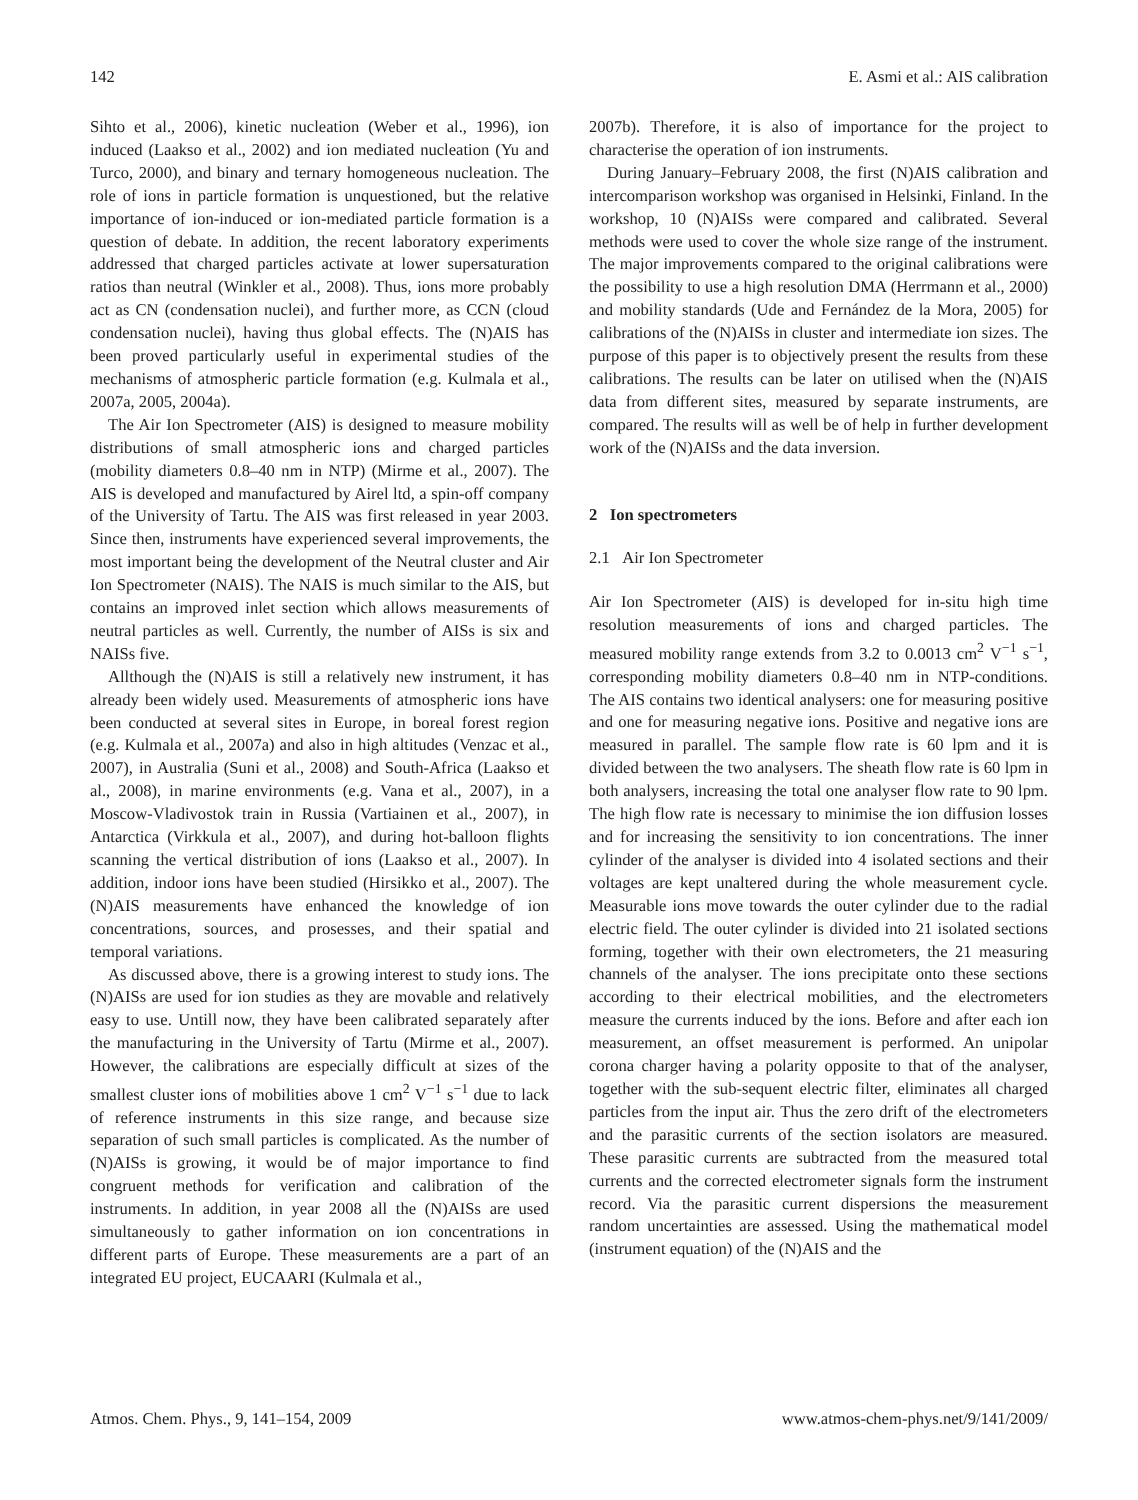142 E. Asmi et al.: AIS calibration
Sihto et al., 2006), kinetic nucleation (Weber et al., 1996), ion induced (Laakso et al., 2002) and ion mediated nucleation (Yu and Turco, 2000), and binary and ternary homogeneous nucleation. The role of ions in particle formation is unquestioned, but the relative importance of ion-induced or ion-mediated particle formation is a question of debate. In addition, the recent laboratory experiments addressed that charged particles activate at lower supersaturation ratios than neutral (Winkler et al., 2008). Thus, ions more probably act as CN (condensation nuclei), and further more, as CCN (cloud condensation nuclei), having thus global effects. The (N)AIS has been proved particularly useful in experimental studies of the mechanisms of atmospheric particle formation (e.g. Kulmala et al., 2007a, 2005, 2004a).
The Air Ion Spectrometer (AIS) is designed to measure mobility distributions of small atmospheric ions and charged particles (mobility diameters 0.8–40 nm in NTP) (Mirme et al., 2007). The AIS is developed and manufactured by Airel ltd, a spin-off company of the University of Tartu. The AIS was first released in year 2003. Since then, instruments have experienced several improvements, the most important being the development of the Neutral cluster and Air Ion Spectrometer (NAIS). The NAIS is much similar to the AIS, but contains an improved inlet section which allows measurements of neutral particles as well. Currently, the number of AISs is six and NAISs five.
Allthough the (N)AIS is still a relatively new instrument, it has already been widely used. Measurements of atmospheric ions have been conducted at several sites in Europe, in boreal forest region (e.g. Kulmala et al., 2007a) and also in high altitudes (Venzac et al., 2007), in Australia (Suni et al., 2008) and South-Africa (Laakso et al., 2008), in marine environments (e.g. Vana et al., 2007), in a Moscow-Vladivostok train in Russia (Vartiainen et al., 2007), in Antarctica (Virkkula et al., 2007), and during hot-balloon flights scanning the vertical distribution of ions (Laakso et al., 2007). In addition, indoor ions have been studied (Hirsikko et al., 2007). The (N)AIS measurements have enhanced the knowledge of ion concentrations, sources, and prosesses, and their spatial and temporal variations.
As discussed above, there is a growing interest to study ions. The (N)AISs are used for ion studies as they are movable and relatively easy to use. Untill now, they have been calibrated separately after the manufacturing in the University of Tartu (Mirme et al., 2007). However, the calibrations are especially difficult at sizes of the smallest cluster ions of mobilities above 1 cm<sup>2</sup> V<sup>−1</sup> s<sup>−1</sup> due to lack of reference instruments in this size range, and because size separation of such small particles is complicated. As the number of (N)AISs is growing, it would be of major importance to find congruent methods for verification and calibration of the instruments. In addition, in year 2008 all the (N)AISs are used simultaneously to gather information on ion concentrations in different parts of Europe. These measurements are a part of an integrated EU project, EUCAARI (Kulmala et al.,
2007b). Therefore, it is also of importance for the project to characterise the operation of ion instruments.
During January–February 2008, the first (N)AIS calibration and intercomparison workshop was organised in Helsinki, Finland. In the workshop, 10 (N)AISs were compared and calibrated. Several methods were used to cover the whole size range of the instrument. The major improvements compared to the original calibrations were the possibility to use a high resolution DMA (Herrmann et al., 2000) and mobility standards (Ude and Fernández de la Mora, 2005) for calibrations of the (N)AISs in cluster and intermediate ion sizes. The purpose of this paper is to objectively present the results from these calibrations. The results can be later on utilised when the (N)AIS data from different sites, measured by separate instruments, are compared. The results will as well be of help in further development work of the (N)AISs and the data inversion.
2 Ion spectrometers
2.1 Air Ion Spectrometer
Air Ion Spectrometer (AIS) is developed for in-situ high time resolution measurements of ions and charged particles. The measured mobility range extends from 3.2 to 0.0013 cm<sup>2</sup> V<sup>−1</sup> s<sup>−1</sup>, corresponding mobility diameters 0.8–40 nm in NTP-conditions. The AIS contains two identical analysers: one for measuring positive and one for measuring negative ions. Positive and negative ions are measured in parallel. The sample flow rate is 60 lpm and it is divided between the two analysers. The sheath flow rate is 60 lpm in both analysers, increasing the total one analyser flow rate to 90 lpm. The high flow rate is necessary to minimise the ion diffusion losses and for increasing the sensitivity to ion concentrations. The inner cylinder of the analyser is divided into 4 isolated sections and their voltages are kept unaltered during the whole measurement cycle. Measurable ions move towards the outer cylinder due to the radial electric field. The outer cylinder is divided into 21 isolated sections forming, together with their own electrometers, the 21 measuring channels of the analyser. The ions precipitate onto these sections according to their electrical mobilities, and the electrometers measure the currents induced by the ions. Before and after each ion measurement, an offset measurement is performed. An unipolar corona charger having a polarity opposite to that of the analyser, together with the sub-sequent electric filter, eliminates all charged particles from the input air. Thus the zero drift of the electrometers and the parasitic currents of the section isolators are measured. These parasitic currents are subtracted from the measured total currents and the corrected electrometer signals form the instrument record. Via the parasitic current dispersions the measurement random uncertainties are assessed. Using the mathematical model (instrument equation) of the (N)AIS and the
Atmos. Chem. Phys., 9, 141–154, 2009 www.atmos-chem-phys.net/9/141/2009/